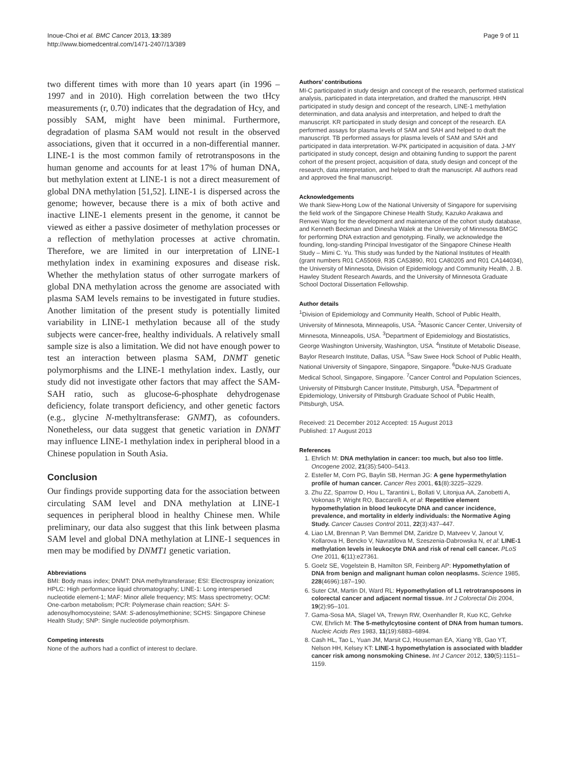Inoue-Choi et al. BMC Cancer 2013, 13:389
http://www.biomedcentral.com/1471-2407/13/389
Page 9 of 11
two different times with more than 10 years apart (in 1996 – 1997 and in 2010). High correlation between the two tHcy measurements (r, 0.70) indicates that the degradation of Hcy, and possibly SAM, might have been minimal. Furthermore, degradation of plasma SAM would not result in the observed associations, given that it occurred in a non-differential manner. LINE-1 is the most common family of retrotransposons in the human genome and accounts for at least 17% of human DNA, but methylation extent at LINE-1 is not a direct measurement of global DNA methylation [51,52]. LINE-1 is dispersed across the genome; however, because there is a mix of both active and inactive LINE-1 elements present in the genome, it cannot be viewed as either a passive dosimeter of methylation processes or a reflection of methylation processes at active chromatin. Therefore, we are limited in our interpretation of LINE-1 methylation index in examining exposures and disease risk. Whether the methylation status of other surrogate markers of global DNA methylation across the genome are associated with plasma SAM levels remains to be investigated in future studies. Another limitation of the present study is potentially limited variability in LINE-1 methylation because all of the study subjects were cancer-free, healthy individuals. A relatively small sample size is also a limitation. We did not have enough power to test an interaction between plasma SAM, DNMT genetic polymorphisms and the LINE-1 methylation index. Lastly, our study did not investigate other factors that may affect the SAM-SAH ratio, such as glucose-6-phosphate dehydrogenase deficiency, folate transport deficiency, and other genetic factors (e.g., glycine N-methyltransferase: GNMT), as cofounders. Nonetheless, our data suggest that genetic variation in DNMT may influence LINE-1 methylation index in peripheral blood in a Chinese population in South Asia.
Conclusion
Our findings provide supporting data for the association between circulating SAM level and DNA methylation at LINE-1 sequences in peripheral blood in healthy Chinese men. While preliminary, our data also suggest that this link between plasma SAM level and global DNA methylation at LINE-1 sequences in men may be modified by DNMT1 genetic variation.
Abbreviations
BMI: Body mass index; DNMT: DNA methyltransferase; ESI: Electrospray ionization; HPLC: High performance liquid chromatography; LINE-1: Long interspersed nucleotide element-1; MAF: Minor allele frequency; MS: Mass spectrometry; OCM: One-carbon metabolism; PCR: Polymerase chain reaction; SAH: S-adenosylhomocysteine; SAM: S-adenosylmethionine; SCHS: Singapore Chinese Health Study; SNP: Single nucleotide polymorphism.
Competing interests
None of the authors had a conflict of interest to declare.
Authors’ contributions
MI-C participated in study design and concept of the research, performed statistical analysis, participated in data interpretation, and drafted the manuscript. HHN participated in study design and concept of the research, LINE-1 methylation determination, and data analysis and interpretation, and helped to draft the manuscript. KR participated in study design and concept of the research. EA performed assays for plasma levels of SAM and SAH and helped to draft the manuscript. TB performed assays for plasma levels of SAM and SAH and participated in data interpretation. W-PK participated in acquisition of data. J-MY participated in study concept, design and obtaining funding to support the parent cohort of the present project, acquisition of data, study design and concept of the research, data interpretation, and helped to draft the manuscript. All authors read and approved the final manuscript.
Acknowledgements
We thank Siew-Hong Low of the National University of Singapore for supervising the field work of the Singapore Chinese Health Study, Kazuko Arakawa and Renwei Wang for the development and maintenance of the cohort study database, and Kenneth Beckman and Dinesha Walek at the University of Minnesota BMGC for performing DNA extraction and genotyping. Finally, we acknowledge the founding, long-standing Principal Investigator of the Singapore Chinese Health Study – Mimi C. Yu. This study was funded by the National Institutes of Health (grant numbers R01 CA55069, R35 CA53890, R01 CA80205 and R01 CA144034), the University of Minnesota, Division of Epidemiology and Community Health, J. B. Hawley Student Research Awards, and the University of Minnesota Graduate School Doctoral Dissertation Fellowship.
Author details
<sup>1</sup> Division of Epidemiology and Community Health, School of Public Health, University of Minnesota, Minneapolis, USA. <sup>2</sup>Masonic Cancer Center, University of Minnesota, Minneapolis, USA. <sup>3</sup>Department of Epidemiology and Biostatistics, George Washington University, Washington, USA. <sup>4</sup>Institute of Metabolic Disease, Baylor Research Institute, Dallas, USA. <sup>5</sup>Saw Swee Hock School of Public Health, National University of Singapore, Singapore, Singapore. <sup>6</sup>Duke-NUS Graduate Medical School, Singapore, Singapore. <sup>7</sup>Cancer Control and Population Sciences, University of Pittsburgh Cancer Institute, Pittsburgh, USA. <sup>8</sup>Department of Epidemiology, University of Pittsburgh Graduate School of Public Health, Pittsburgh, USA.
Received: 21 December 2012 Accepted: 15 August 2013
Published: 17 August 2013
References
1. Ehrlich M: DNA methylation in cancer: too much, but also too little. Oncogene 2002, 21(35):5400–5413.
2. Esteller M, Corn PG, Baylin SB, Herman JG: A gene hypermethylation profile of human cancer. Cancer Res 2001, 61(8):3225–3229.
3. Zhu ZZ, Sparrow D, Hou L, Tarantini L, Bollati V, Litonjua AA, Zanobetti A, Vokonas P, Wright RO, Baccarelli A, et al: Repetitive element hypomethylation in blood leukocyte DNA and cancer incidence, prevalence, and mortality in elderly individuals: the Normative Aging Study. Cancer Causes Control 2011, 22(3):437–447.
4. Liao LM, Brennan P, Van Bemmel DM, Zaridze D, Matveev V, Janout V, Kollarova H, Bencko V, Navratilova M, Szeszenia-Dabrowska N, et al: LINE-1 methylation levels in leukocyte DNA and risk of renal cell cancer. PLoS One 2011, 6(11):e27361.
5. Goelz SE, Vogelstein B, Hamilton SR, Feinberg AP: Hypomethylation of DNA from benign and malignant human colon neoplasms. Science 1985, 228(4696):187–190.
6. Suter CM, Martin DI, Ward RL: Hypomethylation of L1 retrotransposons in colorectal cancer and adjacent normal tissue. Int J Colorectal Dis 2004, 19(2):95–101.
7. Gama-Sosa MA, Slagel VA, Trewyn RW, Oxenhandler R, Kuo KC, Gehrke CW, Ehrlich M: The 5-methylcytosine content of DNA from human tumors. Nucleic Acids Res 1983, 11(19):6883–6894.
8. Cash HL, Tao L, Yuan JM, Marsit CJ, Houseman EA, Xiang YB, Gao YT, Nelson HH, Kelsey KT: LINE-1 hypomethylation is associated with bladder cancer risk among nonsmoking Chinese. Int J Cancer 2012, 130(5):1151–1159.